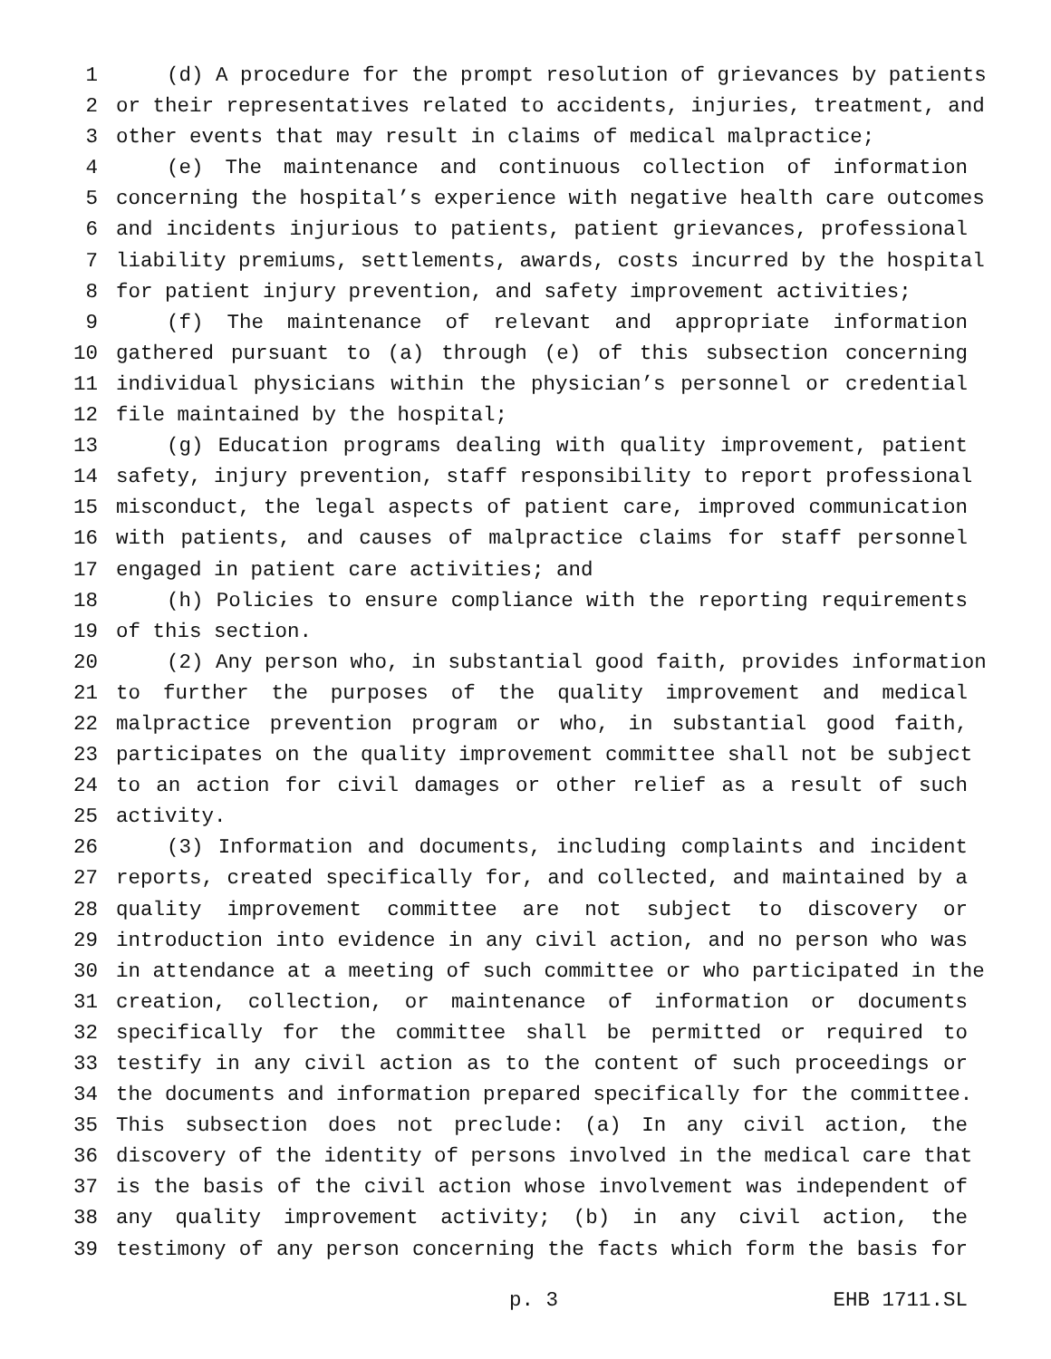1 (d) A procedure for the prompt resolution of grievances by patients
2 or their representatives related to accidents, injuries, treatment, and
3 other events that may result in claims of medical malpractice;
4 (e) The maintenance and continuous collection of information
5 concerning the hospital’s experience with negative health care outcomes
6 and incidents injurious to patients, patient grievances, professional
7 liability premiums, settlements, awards, costs incurred by the hospital
8 for patient injury prevention, and safety improvement activities;
9 (f) The maintenance of relevant and appropriate information
10 gathered pursuant to (a) through (e) of this subsection concerning
11 individual physicians within the physician’s personnel or credential
12 file maintained by the hospital;
13 (g) Education programs dealing with quality improvement, patient
14 safety, injury prevention, staff responsibility to report professional
15 misconduct, the legal aspects of patient care, improved communication
16 with patients, and causes of malpractice claims for staff personnel
17 engaged in patient care activities; and
18 (h) Policies to ensure compliance with the reporting requirements
19 of this section.
20 (2) Any person who, in substantial good faith, provides information
21 to further the purposes of the quality improvement and medical
22 malpractice prevention program or who, in substantial good faith,
23 participates on the quality improvement committee shall not be subject
24 to an action for civil damages or other relief as a result of such
25 activity.
26 (3) Information and documents, including complaints and incident
27 reports, created specifically for, and collected, and maintained by a
28 quality improvement committee are not subject to discovery or
29 introduction into evidence in any civil action, and no person who was
30 in attendance at a meeting of such committee or who participated in the
31 creation, collection, or maintenance of information or documents
32 specifically for the committee shall be permitted or required to
33 testify in any civil action as to the content of such proceedings or
34 the documents and information prepared specifically for the committee.
35 This subsection does not preclude: (a) In any civil action, the
36 discovery of the identity of persons involved in the medical care that
37 is the basis of the civil action whose involvement was independent of
38 any quality improvement activity; (b) in any civil action, the
39 testimony of any person concerning the facts which form the basis for
p. 3 EHB 1711.SL